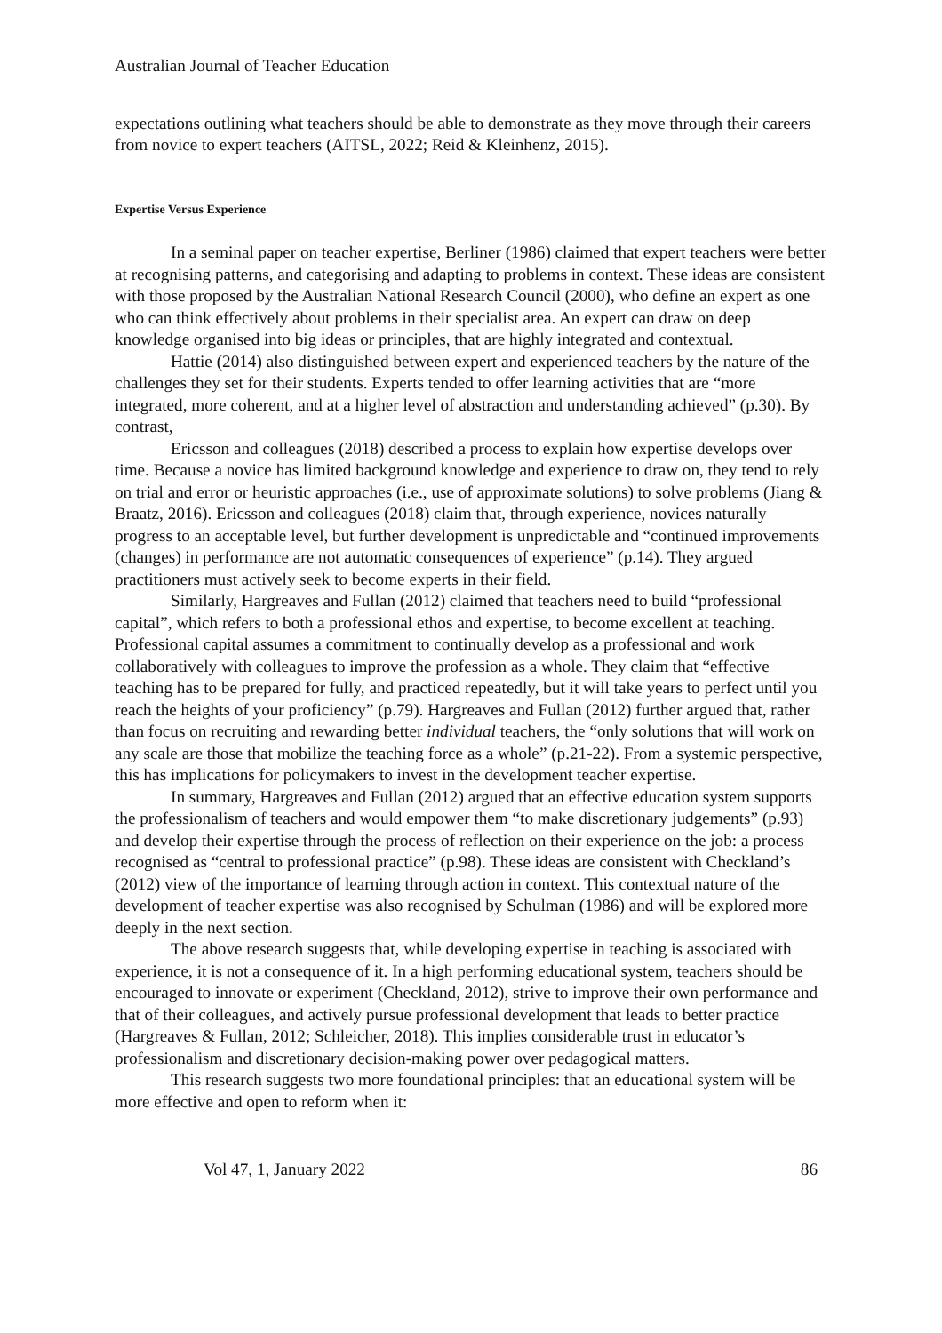Australian Journal of Teacher Education
expectations outlining what teachers should be able to demonstrate as they move through their careers from novice to expert teachers (AITSL, 2022; Reid & Kleinhenz, 2015).
Expertise Versus Experience
In a seminal paper on teacher expertise, Berliner (1986) claimed that expert teachers were better at recognising patterns, and categorising and adapting to problems in context. These ideas are consistent with those proposed by the Australian National Research Council (2000), who define an expert as one who can think effectively about problems in their specialist area. An expert can draw on deep knowledge organised into big ideas or principles, that are highly integrated and contextual.
Hattie (2014) also distinguished between expert and experienced teachers by the nature of the challenges they set for their students. Experts tended to offer learning activities that are “more integrated, more coherent, and at a higher level of abstraction and understanding achieved” (p.30). By contrast,
Ericsson and colleagues (2018) described a process to explain how expertise develops over time. Because a novice has limited background knowledge and experience to draw on, they tend to rely on trial and error or heuristic approaches (i.e., use of approximate solutions) to solve problems (Jiang & Braatz, 2016). Ericsson and colleagues (2018) claim that, through experience, novices naturally progress to an acceptable level, but further development is unpredictable and “continued improvements (changes) in performance are not automatic consequences of experience” (p.14). They argued practitioners must actively seek to become experts in their field.
Similarly, Hargreaves and Fullan (2012) claimed that teachers need to build “professional capital”, which refers to both a professional ethos and expertise, to become excellent at teaching. Professional capital assumes a commitment to continually develop as a professional and work collaboratively with colleagues to improve the profession as a whole. They claim that “effective teaching has to be prepared for fully, and practiced repeatedly, but it will take years to perfect until you reach the heights of your proficiency” (p.79). Hargreaves and Fullan (2012) further argued that, rather than focus on recruiting and rewarding better individual teachers, the “only solutions that will work on any scale are those that mobilize the teaching force as a whole” (p.21-22). From a systemic perspective, this has implications for policymakers to invest in the development teacher expertise.
In summary, Hargreaves and Fullan (2012) argued that an effective education system supports the professionalism of teachers and would empower them “to make discretionary judgements” (p.93) and develop their expertise through the process of reflection on their experience on the job: a process recognised as “central to professional practice” (p.98). These ideas are consistent with Checkland’s (2012) view of the importance of learning through action in context. This contextual nature of the development of teacher expertise was also recognised by Schulman (1986) and will be explored more deeply in the next section.
The above research suggests that, while developing expertise in teaching is associated with experience, it is not a consequence of it. In a high performing educational system, teachers should be encouraged to innovate or experiment (Checkland, 2012), strive to improve their own performance and that of their colleagues, and actively pursue professional development that leads to better practice (Hargreaves & Fullan, 2012; Schleicher, 2018). This implies considerable trust in educator’s professionalism and discretionary decision-making power over pedagogical matters.
This research suggests two more foundational principles: that an educational system will be more effective and open to reform when it:
Vol 47, 1, January 2022 86